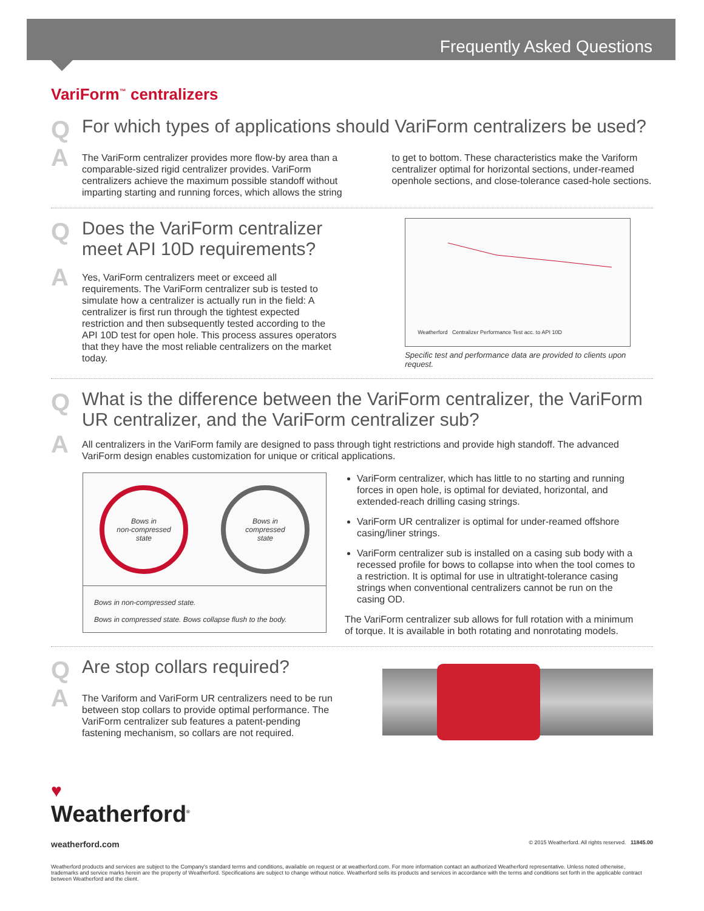Frequently Asked Questions
VariForm<sup>™</sup> centralizers
Q For which types of applications should VariForm centralizers be used?
A
The VariForm centralizer provides more flow-by area than a comparable-sized rigid centralizer provides. VariForm centralizers achieve the maximum possible standoff without imparting starting and running forces, which allows the string to get to bottom. These characteristics make the Variform centralizer optimal for horizontal sections, under-reamed openhole sections, and close-tolerance cased-hole sections.
Q Does the VariForm centralizer meet API 10D requirements?
A
Yes, VariForm centralizers meet or exceed all requirements. The VariForm centralizer sub is tested to simulate how a centralizer is actually run in the field: A centralizer is first run through the tightest expected restriction and then subsequently tested according to the API 10D test for open hole. This process assures operators that they have the most reliable centralizers on the market today.
Weatherford Centralizer Performance Test acc. to API 10D
Specific test and performance data are provided to clients upon request.
Q What is the difference between the VariForm centralizer, the VariForm UR centralizer, and the VariForm centralizer sub?
A
All centralizers in the VariForm family are designed to pass through tight restrictions and provide high standoff. The advanced VariForm design enables customization for unique or critical applications.
Bows in
non-compressed
state
Bows in
compressed
state
Bows in non-compressed state.
Bows in compressed state. Bows collapse flush to the body.
VariForm centralizer, which has little to no starting and running forces in open hole, is optimal for deviated, horizontal, and extended-reach drilling casing strings.
VariForm UR centralizer is optimal for under-reamed offshore casing/liner strings.
VariForm centralizer sub is installed on a casing sub body with a recessed profile for bows to collapse into when the tool comes to a restriction. It is optimal for use in ultratight-tolerance casing strings when conventional centralizers cannot be run on the casing OD.
The VariForm centralizer sub allows for full rotation with a minimum of torque. It is available in both rotating and nonrotating models.
Q Are stop collars required?
A
The Variform and VariForm UR centralizers need to be run between stop collars to provide optimal performance. The VariForm centralizer sub features a patent-pending fastening mechanism, so collars are not required.
♥
Weatherford<sup>®</sup>
weatherford.com © 2015 Weatherford. All rights reserved. 11845.00
Weatherford products and services are subject to the Company's standard terms and conditions, available on request or at weatherford.com. For more information contact an authorized Weatherford representative. Unless noted otherwise, trademarks and service marks herein are the property of Weatherford. Specifications are subject to change without notice. Weatherford sells its products and services in accordance with the terms and conditions set forth in the applicable contract between Weatherford and the client.